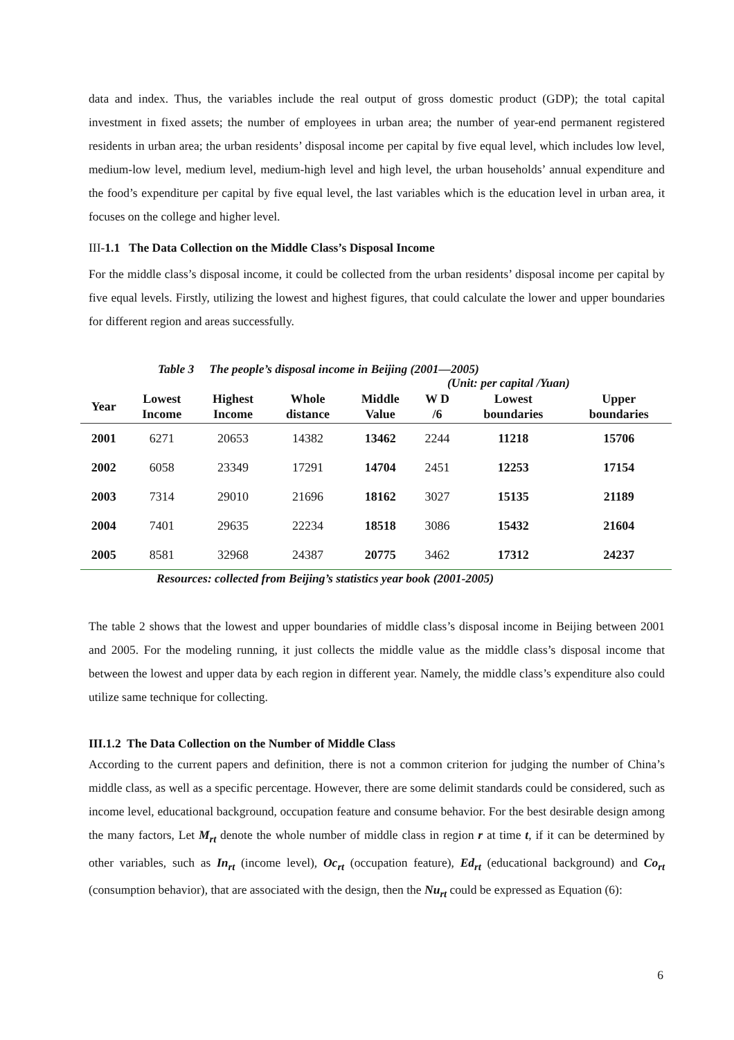data and index. Thus, the variables include the real output of gross domestic product (GDP); the total capital investment in fixed assets; the number of employees in urban area; the number of year-end permanent registered residents in urban area; the urban residents’ disposal income per capital by five equal level, which includes low level, medium-low level, medium level, medium-high level and high level, the urban households’ annual expenditure and the food’s expenditure per capital by five equal level, the last variables which is the education level in urban area, it focuses on the college and higher level.
III-1.1 The Data Collection on the Middle Class’s Disposal Income
For the middle class’s disposal income, it could be collected from the urban residents’ disposal income per capital by five equal levels. Firstly, utilizing the lowest and highest figures, that could calculate the lower and upper boundaries for different region and areas successfully.
Table 3 The people’s disposal income in Beijing (2001—2005)
(Unit: per capital /Yuan)
| Year | Lowest Income | Highest Income | Whole distance | Middle Value | W D /6 | Lowest boundaries | Upper boundaries |
| --- | --- | --- | --- | --- | --- | --- | --- |
| 2001 | 6271 | 20653 | 14382 | 13462 | 2244 | 11218 | 15706 |
| 2002 | 6058 | 23349 | 17291 | 14704 | 2451 | 12253 | 17154 |
| 2003 | 7314 | 29010 | 21696 | 18162 | 3027 | 15135 | 21189 |
| 2004 | 7401 | 29635 | 22234 | 18518 | 3086 | 15432 | 21604 |
| 2005 | 8581 | 32968 | 24387 | 20775 | 3462 | 17312 | 24237 |
Resources: collected from Beijing’s statistics year book (2001-2005)
The table 2 shows that the lowest and upper boundaries of middle class’s disposal income in Beijing between 2001 and 2005. For the modeling running, it just collects the middle value as the middle class’s disposal income that between the lowest and upper data by each region in different year. Namely, the middle class’s expenditure also could utilize same technique for collecting.
III.1.2 The Data Collection on the Number of Middle Class
According to the current papers and definition, there is not a common criterion for judging the number of China’s middle class, as well as a specific percentage. However, there are some delimit standards could be considered, such as income level, educational background, occupation feature and consume behavior. For the best desirable design among the many factors, Let M<sub>rt</sub> denote the whole number of middle class in region r at time t, if it can be determined by other variables, such as In<sub>rt</sub> (income level), Oc<sub>rt</sub> (occupation feature), Ed<sub>rt</sub> (educational background) and Co<sub>rt</sub> (consumption behavior), that are associated with the design, then the Nu<sub>rt</sub> could be expressed as Equation (6):
6